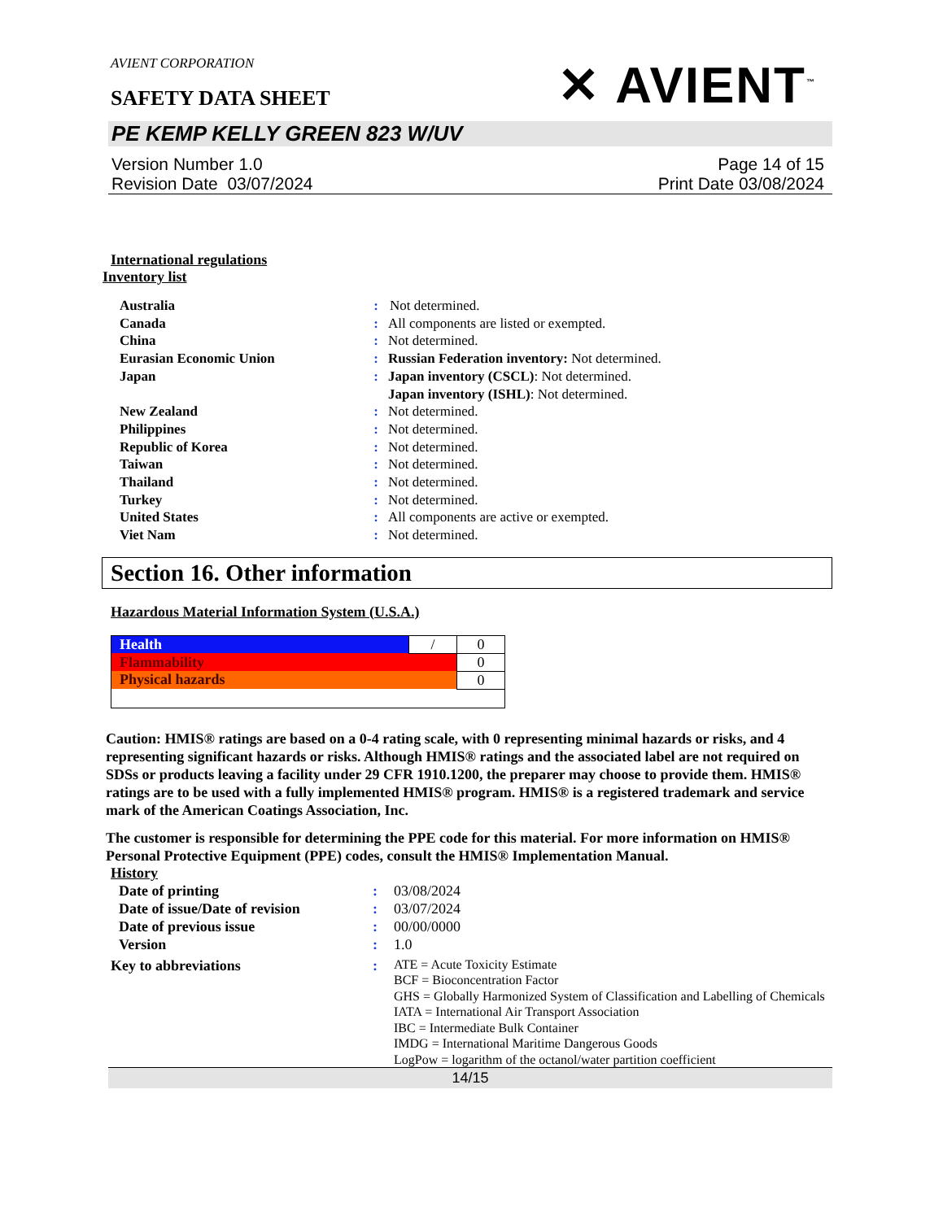AVIENT CORPORATION
SAFETY DATA SHEET
✕ AVIENT<sup>™</sup>
PE KEMP KELLY GREEN 823 W/UV
Version Number 1.0
Revision Date 03/07/2024
Page 14 of 15
Print Date 03/08/2024
International regulations
Inventory list
| Australia | : | Not determined. |
| Canada | : | All components are listed or exempted. |
| China | : | Not determined. |
| Eurasian Economic Union | : | Russian Federation inventory: Not determined. |
| Japan | : | Japan inventory (CSCL) : Not determined. Japan inventory (ISHL) : Not determined. |
| New Zealand | : | Not determined. |
| Philippines | : | Not determined. |
| Republic of Korea | : | Not determined. |
| Taiwan | : | Not determined. |
| Thailand | : | Not determined. |
| Turkey | : | Not determined. |
| United States | : | All components are active or exempted. |
| Viet Nam | : | Not determined. |
Section 16. Other information
Hazardous Material Information System (U.S.A.)
| Health | / | 0 |
| Flammability | | 0 |
| Physical hazards | | 0 |
Caution: HMIS® ratings are based on a 0-4 rating scale, with 0 representing minimal hazards or risks, and 4 representing significant hazards or risks. Although HMIS® ratings and the associated label are not required on SDSs or products leaving a facility under 29 CFR 1910.1200, the preparer may choose to provide them. HMIS® ratings are to be used with a fully implemented HMIS® program. HMIS® is a registered trademark and service mark of the American Coatings Association, Inc.
The customer is responsible for determining the PPE code for this material. For more information on HMIS® Personal Protective Equipment (PPE) codes, consult the HMIS® Implementation Manual.
History
| Date of printing | : | 03/08/2024 |
| Date of issue/Date of revision | : | 03/07/2024 |
| Date of previous issue | : | 00/00/0000 |
| Version | : | 1.0 |
| Key to abbreviations | : | ATE = Acute Toxicity Estimate BCF = Bioconcentration Factor GHS = Globally Harmonized System of Classification and Labelling of Chemicals IATA = International Air Transport Association IBC = Intermediate Bulk Container IMDG = International Maritime Dangerous Goods LogPow = logarithm of the octanol/water partition coefficient |
14/15